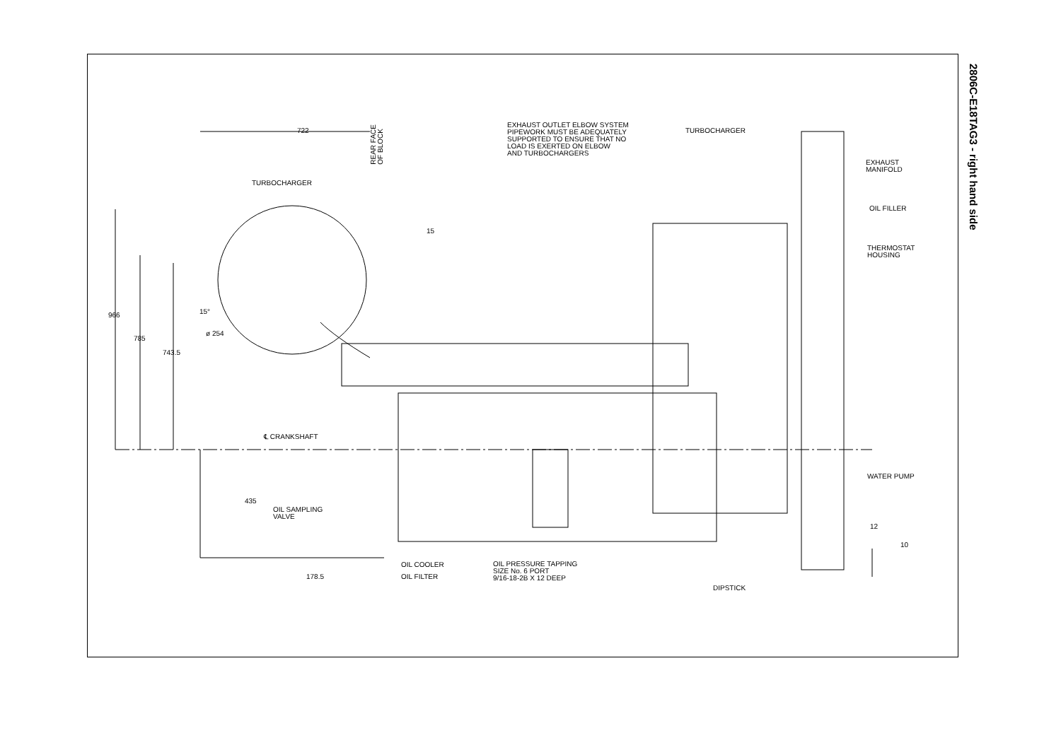2806C-E18TAG3 - right hand side
722
REAR FACE
OF BLOCK
EXHAUST OUTLET ELBOW SYSTEM
PIPEWORK MUST BE ADEQUATELY
SUPPORTED TO ENSURE THAT NO
LOAD IS EXERTED ON ELBOW
AND TURBOCHARGERS
TURBOCHARGER
EXHAUST
MANIFOLD
TURBOCHARGER
OIL FILLER
15
THERMOSTAT
HOUSING
15°
966
ø 254
785
743.5
℄ CRANKSHAFT
WATER PUMP
435
OIL SAMPLING
VALVE
12
10
OIL COOLER
OIL PRESSURE TAPPING
SIZE No. 6 PORT
9/16-18-2B X 12 DEEP
178.5 OIL FILTER
DIPSTICK